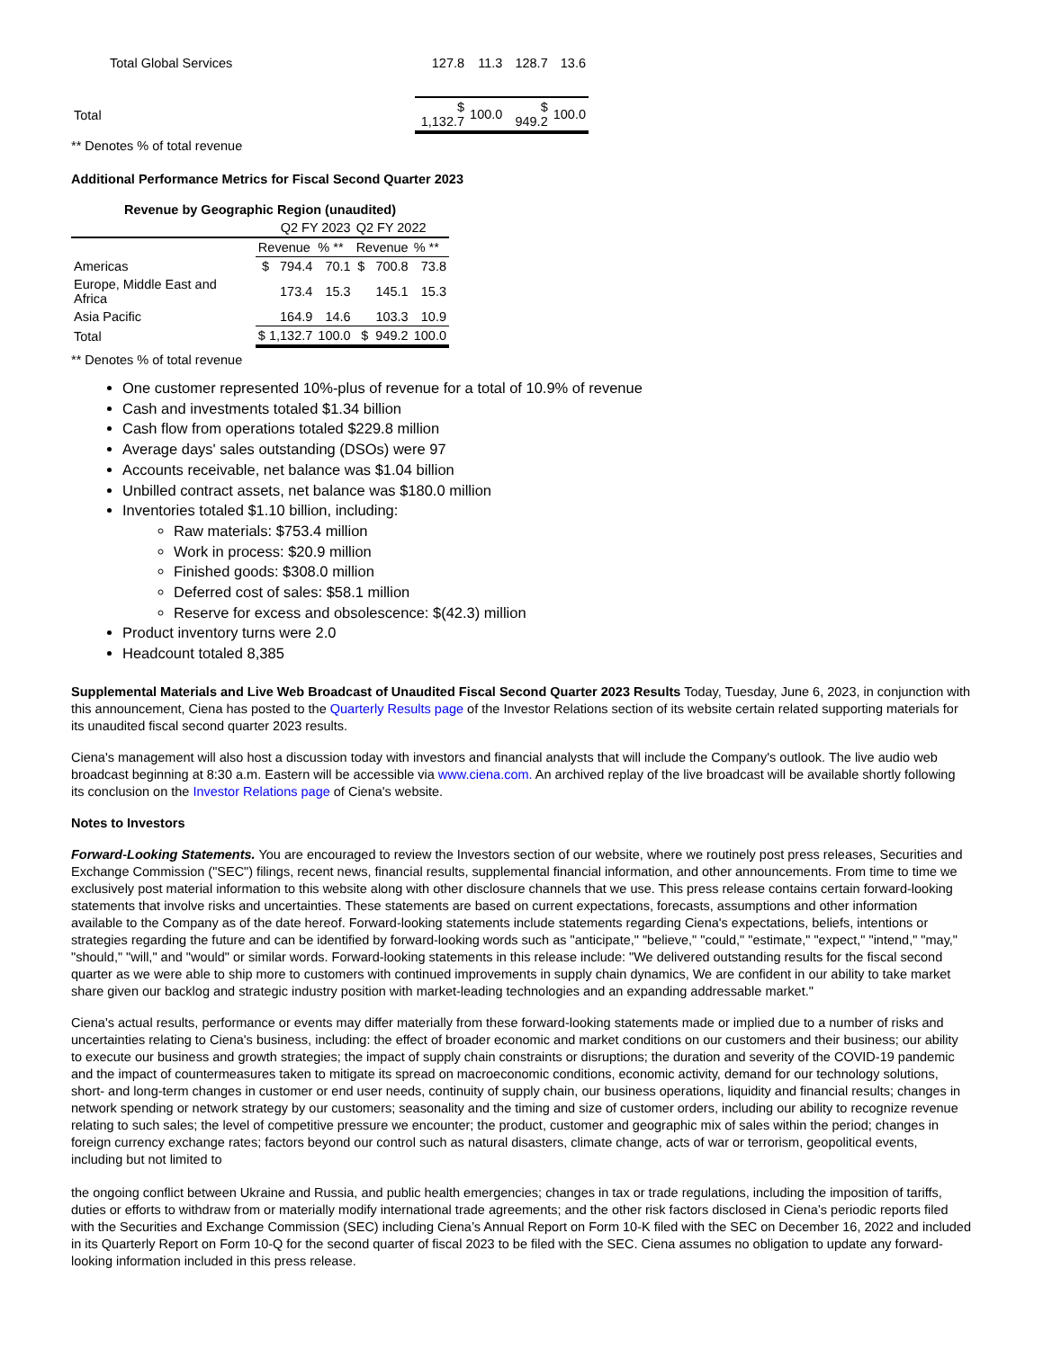| Total Global Services | 127.8 | 11.3 | 128.7 | 13.6 |
| Total | $ 1,132.7 | 100.0 | $ 949.2 | 100.0 |
** Denotes % of total revenue
Additional Performance Metrics for Fiscal Second Quarter 2023
| Revenue by Geographic Region (unaudited) | | | | |
| --- | --- | --- | --- | --- |
| | Q2 FY 2023 | | Q2 FY 2022 | |
| | Revenue | % ** | Revenue | % ** |
| Americas | $ 794.4 | 70.1 | $ 700.8 | 73.8 |
| Europe, Middle East and Africa | 173.4 | 15.3 | 145.1 | 15.3 |
| Asia Pacific | 164.9 | 14.6 | 103.3 | 10.9 |
| Total | $ 1,132.7 | 100.0 | $ 949.2 | 100.0 |
** Denotes % of total revenue
One customer represented 10%-plus of revenue for a total of 10.9% of revenue
Cash and investments totaled $1.34 billion
Cash flow from operations totaled $229.8 million
Average days' sales outstanding (DSOs) were 97
Accounts receivable, net balance was $1.04 billion
Unbilled contract assets, net balance was $180.0 million
Inventories totaled $1.10 billion, including:
Raw materials: $753.4 million
Work in process: $20.9 million
Finished goods: $308.0 million
Deferred cost of sales: $58.1 million
Reserve for excess and obsolescence: $(42.3) million
Product inventory turns were 2.0
Headcount totaled 8,385
Supplemental Materials and Live Web Broadcast of Unaudited Fiscal Second Quarter 2023 Results Today, Tuesday, June 6, 2023, in conjunction with this announcement, Ciena has posted to the Quarterly Results page of the Investor Relations section of its website certain related supporting materials for its unaudited fiscal second quarter 2023 results.
Ciena's management will also host a discussion today with investors and financial analysts that will include the Company's outlook. The live audio web broadcast beginning at 8:30 a.m. Eastern will be accessible via www.ciena.com. An archived replay of the live broadcast will be available shortly following its conclusion on the Investor Relations page of Ciena's website.
Notes to Investors
Forward-Looking Statements. You are encouraged to review the Investors section of our website, where we routinely post press releases, Securities and Exchange Commission ("SEC") filings, recent news, financial results, supplemental financial information, and other announcements. From time to time we exclusively post material information to this website along with other disclosure channels that we use. This press release contains certain forward-looking statements that involve risks and uncertainties. These statements are based on current expectations, forecasts, assumptions and other information available to the Company as of the date hereof. Forward-looking statements include statements regarding Ciena's expectations, beliefs, intentions or strategies regarding the future and can be identified by forward-looking words such as "anticipate," "believe," "could," "estimate," "expect," "intend," "may," "should," "will," and "would" or similar words. Forward-looking statements in this release include: "We delivered outstanding results for the fiscal second quarter as we were able to ship more to customers with continued improvements in supply chain dynamics, We are confident in our ability to take market share given our backlog and strategic industry position with market-leading technologies and an expanding addressable market."
Ciena's actual results, performance or events may differ materially from these forward-looking statements made or implied due to a number of risks and uncertainties relating to Ciena's business, including: the effect of broader economic and market conditions on our customers and their business; our ability to execute our business and growth strategies; the impact of supply chain constraints or disruptions; the duration and severity of the COVID-19 pandemic and the impact of countermeasures taken to mitigate its spread on macroeconomic conditions, economic activity, demand for our technology solutions, short- and long-term changes in customer or end user needs, continuity of supply chain, our business operations, liquidity and financial results; changes in network spending or network strategy by our customers; seasonality and the timing and size of customer orders, including our ability to recognize revenue relating to such sales; the level of competitive pressure we encounter; the product, customer and geographic mix of sales within the period; changes in foreign currency exchange rates; factors beyond our control such as natural disasters, climate change, acts of war or terrorism, geopolitical events, including but not limited to
the ongoing conflict between Ukraine and Russia, and public health emergencies; changes in tax or trade regulations, including the imposition of tariffs, duties or efforts to withdraw from or materially modify international trade agreements; and the other risk factors disclosed in Ciena’s periodic reports filed with the Securities and Exchange Commission (SEC) including Ciena’s Annual Report on Form 10-K filed with the SEC on December 16, 2022 and included in its Quarterly Report on Form 10-Q for the second quarter of fiscal 2023 to be filed with the SEC. Ciena assumes no obligation to update any forward-looking information included in this press release.